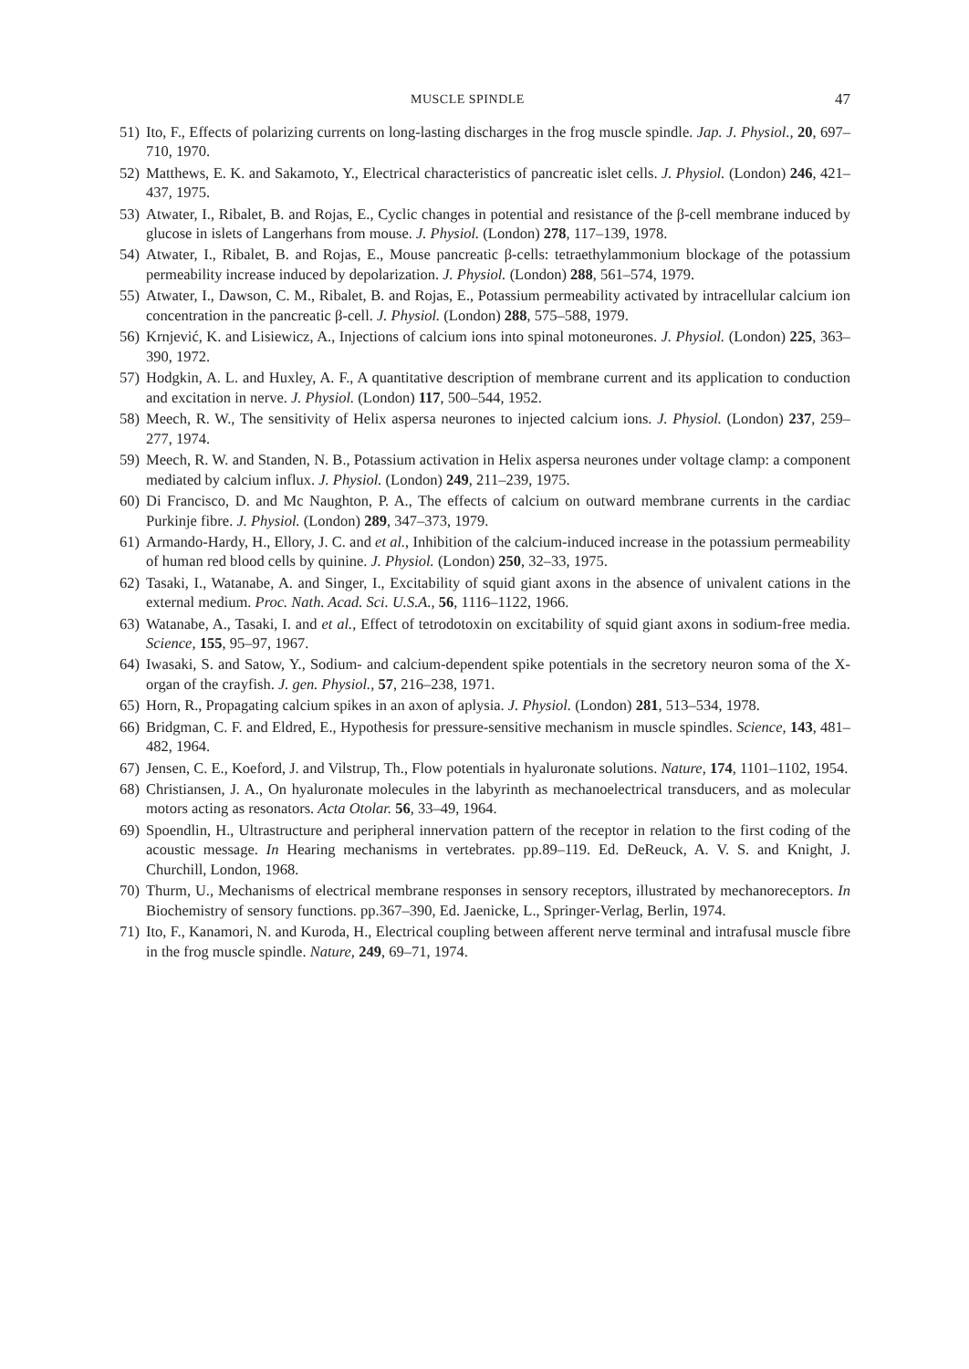MUSCLE SPINDLE 47
51) Ito, F., Effects of polarizing currents on long-lasting discharges in the frog muscle spindle. Jap. J. Physiol., 20, 697–710, 1970.
52) Matthews, E. K. and Sakamoto, Y., Electrical characteristics of pancreatic islet cells. J. Physiol. (London) 246, 421–437, 1975.
53) Atwater, I., Ribalet, B. and Rojas, E., Cyclic changes in potential and resistance of the β-cell membrane induced by glucose in islets of Langerhans from mouse. J. Physiol. (London) 278, 117–139, 1978.
54) Atwater, I., Ribalet, B. and Rojas, E., Mouse pancreatic β-cells: tetraethylammonium blockage of the potassium permeability increase induced by depolarization. J. Physiol. (London) 288, 561–574, 1979.
55) Atwater, I., Dawson, C. M., Ribalet, B. and Rojas, E., Potassium permeability activated by intracellular calcium ion concentration in the pancreatic β-cell. J. Physiol. (London) 288, 575–588, 1979.
56) Krnjević, K. and Lisiewicz, A., Injections of calcium ions into spinal motoneurones. J. Physiol. (London) 225, 363–390, 1972.
57) Hodgkin, A. L. and Huxley, A. F., A quantitative description of membrane current and its application to conduction and excitation in nerve. J. Physiol. (London) 117, 500–544, 1952.
58) Meech, R. W., The sensitivity of Helix aspersa neurones to injected calcium ions. J. Physiol. (London) 237, 259–277, 1974.
59) Meech, R. W. and Standen, N. B., Potassium activation in Helix aspersa neurones under voltage clamp: a component mediated by calcium influx. J. Physiol. (London) 249, 211–239, 1975.
60) Di Francisco, D. and Mc Naughton, P. A., The effects of calcium on outward membrane currents in the cardiac Purkinje fibre. J. Physiol. (London) 289, 347–373, 1979.
61) Armando-Hardy, H., Ellory, J. C. and et al., Inhibition of the calcium-induced increase in the potassium permeability of human red blood cells by quinine. J. Physiol. (London) 250, 32–33, 1975.
62) Tasaki, I., Watanabe, A. and Singer, I., Excitability of squid giant axons in the absence of univalent cations in the external medium. Proc. Nath. Acad. Sci. U.S.A., 56, 1116–1122, 1966.
63) Watanabe, A., Tasaki, I. and et al., Effect of tetrodotoxin on excitability of squid giant axons in sodium-free media. Science, 155, 95–97, 1967.
64) Iwasaki, S. and Satow, Y., Sodium- and calcium-dependent spike potentials in the secretory neuron soma of the X-organ of the crayfish. J. gen. Physiol., 57, 216–238, 1971.
65) Horn, R., Propagating calcium spikes in an axon of aplysia. J. Physiol. (London) 281, 513–534, 1978.
66) Bridgman, C. F. and Eldred, E., Hypothesis for pressure-sensitive mechanism in muscle spindles. Science, 143, 481–482, 1964.
67) Jensen, C. E., Koeford, J. and Vilstrup, Th., Flow potentials in hyaluronate solutions. Nature, 174, 1101–1102, 1954.
68) Christiansen, J. A., On hyaluronate molecules in the labyrinth as mechanoelectrical transducers, and as molecular motors acting as resonators. Acta Otolar. 56, 33–49, 1964.
69) Spoendlin, H., Ultrastructure and peripheral innervation pattern of the receptor in relation to the first coding of the acoustic message. In Hearing mechanisms in vertebrates. pp.89–119. Ed. DeReuck, A. V. S. and Knight, J. Churchill, London, 1968.
70) Thurm, U., Mechanisms of electrical membrane responses in sensory receptors, illustrated by mechanoreceptors. In Biochemistry of sensory functions. pp.367–390, Ed. Jaenicke, L., Springer-Verlag, Berlin, 1974.
71) Ito, F., Kanamori, N. and Kuroda, H., Electrical coupling between afferent nerve terminal and intrafusal muscle fibre in the frog muscle spindle. Nature, 249, 69–71, 1974.